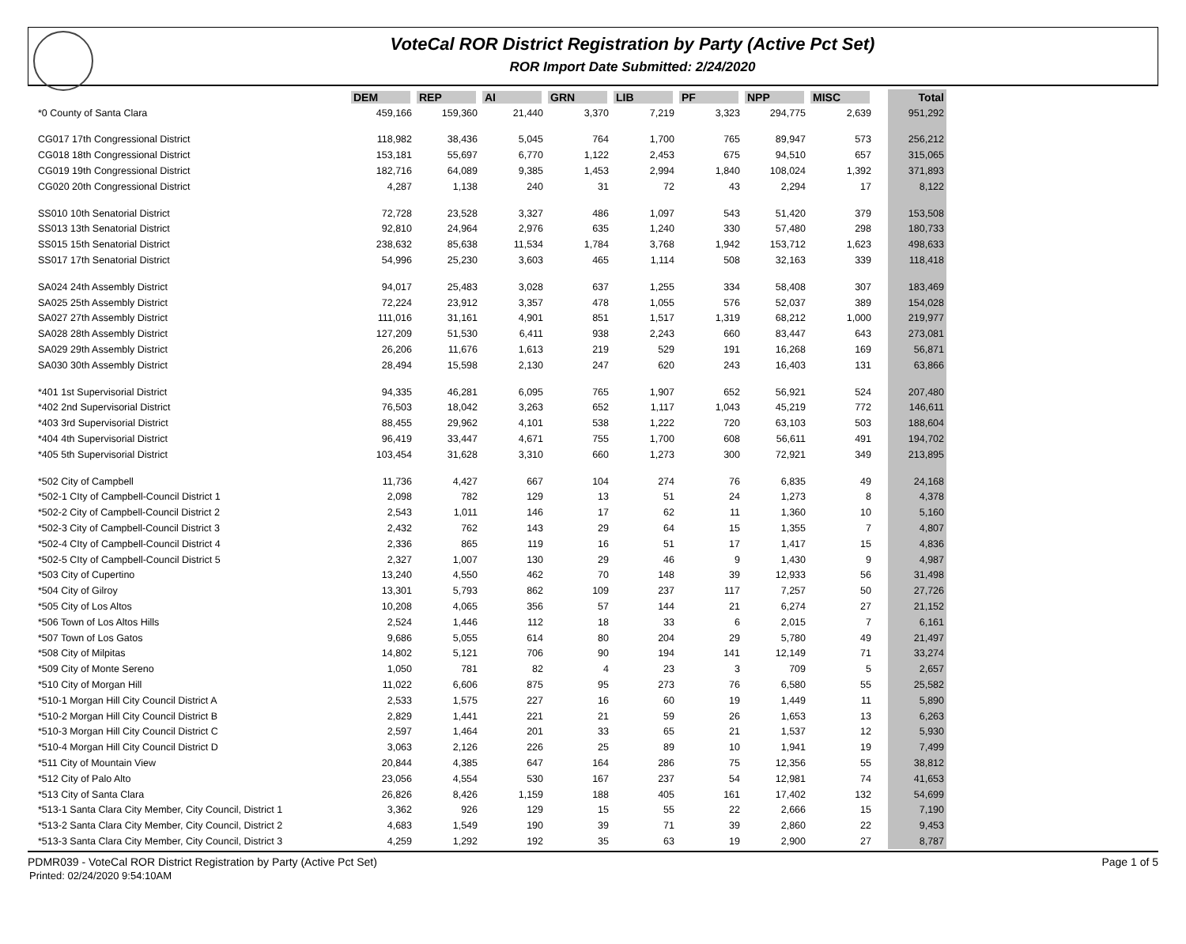VoteCal ROR District Registration by Party (Active Pct Set)
ROR Import Date Submitted: 2/24/2020
| | DEM | REP | AI | GRN | LIB | PF | NPP | MISC | | Total |
| --- | --- | --- | --- | --- | --- | --- | --- | --- | --- | --- |
| *0 County of Santa Clara | 459,166 | 159,360 | 21,440 | 3,370 | 7,219 | 3,323 | 294,775 | 2,639 | | 951,292 |
| CG017 17th Congressional District | 118,982 | 38,436 | 5,045 | 764 | 1,700 | 765 | 89,947 | 573 | | 256,212 |
| CG018 18th Congressional District | 153,181 | 55,697 | 6,770 | 1,122 | 2,453 | 675 | 94,510 | 657 | | 315,065 |
| CG019 19th Congressional District | 182,716 | 64,089 | 9,385 | 1,453 | 2,994 | 1,840 | 108,024 | 1,392 | | 371,893 |
| CG020 20th Congressional District | 4,287 | 1,138 | 240 | 31 | 72 | 43 | 2,294 | 17 | | 8,122 |
| SS010 10th Senatorial District | 72,728 | 23,528 | 3,327 | 486 | 1,097 | 543 | 51,420 | 379 | | 153,508 |
| SS013 13th Senatorial District | 92,810 | 24,964 | 2,976 | 635 | 1,240 | 330 | 57,480 | 298 | | 180,733 |
| SS015 15th Senatorial District | 238,632 | 85,638 | 11,534 | 1,784 | 3,768 | 1,942 | 153,712 | 1,623 | | 498,633 |
| SS017 17th Senatorial District | 54,996 | 25,230 | 3,603 | 465 | 1,114 | 508 | 32,163 | 339 | | 118,418 |
| SA024 24th Assembly District | 94,017 | 25,483 | 3,028 | 637 | 1,255 | 334 | 58,408 | 307 | | 183,469 |
| SA025 25th Assembly District | 72,224 | 23,912 | 3,357 | 478 | 1,055 | 576 | 52,037 | 389 | | 154,028 |
| SA027 27th Assembly District | 111,016 | 31,161 | 4,901 | 851 | 1,517 | 1,319 | 68,212 | 1,000 | | 219,977 |
| SA028 28th Assembly District | 127,209 | 51,530 | 6,411 | 938 | 2,243 | 660 | 83,447 | 643 | | 273,081 |
| SA029 29th Assembly District | 26,206 | 11,676 | 1,613 | 219 | 529 | 191 | 16,268 | 169 | | 56,871 |
| SA030 30th Assembly District | 28,494 | 15,598 | 2,130 | 247 | 620 | 243 | 16,403 | 131 | | 63,866 |
| *401 1st Supervisorial District | 94,335 | 46,281 | 6,095 | 765 | 1,907 | 652 | 56,921 | 524 | | 207,480 |
| *402 2nd Supervisorial District | 76,503 | 18,042 | 3,263 | 652 | 1,117 | 1,043 | 45,219 | 772 | | 146,611 |
| *403 3rd Supervisorial District | 88,455 | 29,962 | 4,101 | 538 | 1,222 | 720 | 63,103 | 503 | | 188,604 |
| *404 4th Supervisorial District | 96,419 | 33,447 | 4,671 | 755 | 1,700 | 608 | 56,611 | 491 | | 194,702 |
| *405 5th Supervisorial District | 103,454 | 31,628 | 3,310 | 660 | 1,273 | 300 | 72,921 | 349 | | 213,895 |
| *502 City of Campbell | 11,736 | 4,427 | 667 | 104 | 274 | 76 | 6,835 | 49 | | 24,168 |
| *502-1 CIty of Campbell-Council District 1 | 2,098 | 782 | 129 | 13 | 51 | 24 | 1,273 | 8 | | 4,378 |
| *502-2 City of Campbell-Council District 2 | 2,543 | 1,011 | 146 | 17 | 62 | 11 | 1,360 | 10 | | 5,160 |
| *502-3 City of Campbell-Council District 3 | 2,432 | 762 | 143 | 29 | 64 | 15 | 1,355 | 7 | | 4,807 |
| *502-4 CIty of Campbell-Council District 4 | 2,336 | 865 | 119 | 16 | 51 | 17 | 1,417 | 15 | | 4,836 |
| *502-5 CIty of Campbell-Council District 5 | 2,327 | 1,007 | 130 | 29 | 46 | 9 | 1,430 | 9 | | 4,987 |
| *503 City of Cupertino | 13,240 | 4,550 | 462 | 70 | 148 | 39 | 12,933 | 56 | | 31,498 |
| *504 City of Gilroy | 13,301 | 5,793 | 862 | 109 | 237 | 117 | 7,257 | 50 | | 27,726 |
| *505 City of Los Altos | 10,208 | 4,065 | 356 | 57 | 144 | 21 | 6,274 | 27 | | 21,152 |
| *506 Town of Los Altos Hills | 2,524 | 1,446 | 112 | 18 | 33 | 6 | 2,015 | 7 | | 6,161 |
| *507 Town of Los Gatos | 9,686 | 5,055 | 614 | 80 | 204 | 29 | 5,780 | 49 | | 21,497 |
| *508 City of Milpitas | 14,802 | 5,121 | 706 | 90 | 194 | 141 | 12,149 | 71 | | 33,274 |
| *509 City of Monte Sereno | 1,050 | 781 | 82 | 4 | 23 | 3 | 709 | 5 | | 2,657 |
| *510 City of Morgan Hill | 11,022 | 6,606 | 875 | 95 | 273 | 76 | 6,580 | 55 | | 25,582 |
| *510-1 Morgan Hill City Council District A | 2,533 | 1,575 | 227 | 16 | 60 | 19 | 1,449 | 11 | | 5,890 |
| *510-2 Morgan Hill City Council District B | 2,829 | 1,441 | 221 | 21 | 59 | 26 | 1,653 | 13 | | 6,263 |
| *510-3 Morgan Hill City Council District C | 2,597 | 1,464 | 201 | 33 | 65 | 21 | 1,537 | 12 | | 5,930 |
| *510-4 Morgan Hill City Council District D | 3,063 | 2,126 | 226 | 25 | 89 | 10 | 1,941 | 19 | | 7,499 |
| *511 City of Mountain View | 20,844 | 4,385 | 647 | 164 | 286 | 75 | 12,356 | 55 | | 38,812 |
| *512 City of Palo Alto | 23,056 | 4,554 | 530 | 167 | 237 | 54 | 12,981 | 74 | | 41,653 |
| *513 City of Santa Clara | 26,826 | 8,426 | 1,159 | 188 | 405 | 161 | 17,402 | 132 | | 54,699 |
| *513-1 Santa Clara City Member, City Council, District 1 | 3,362 | 926 | 129 | 15 | 55 | 22 | 2,666 | 15 | | 7,190 |
| *513-2 Santa Clara City Member, City Council, District 2 | 4,683 | 1,549 | 190 | 39 | 71 | 39 | 2,860 | 22 | | 9,453 |
| *513-3 Santa Clara City Member, City Council, District 3 | 4,259 | 1,292 | 192 | 35 | 63 | 19 | 2,900 | 27 | | 8,787 |
PDMR039 - VoteCal ROR District Registration by Party (Active Pct Set) Page 1 of 5
Printed: 02/24/2020 9:54:10AM